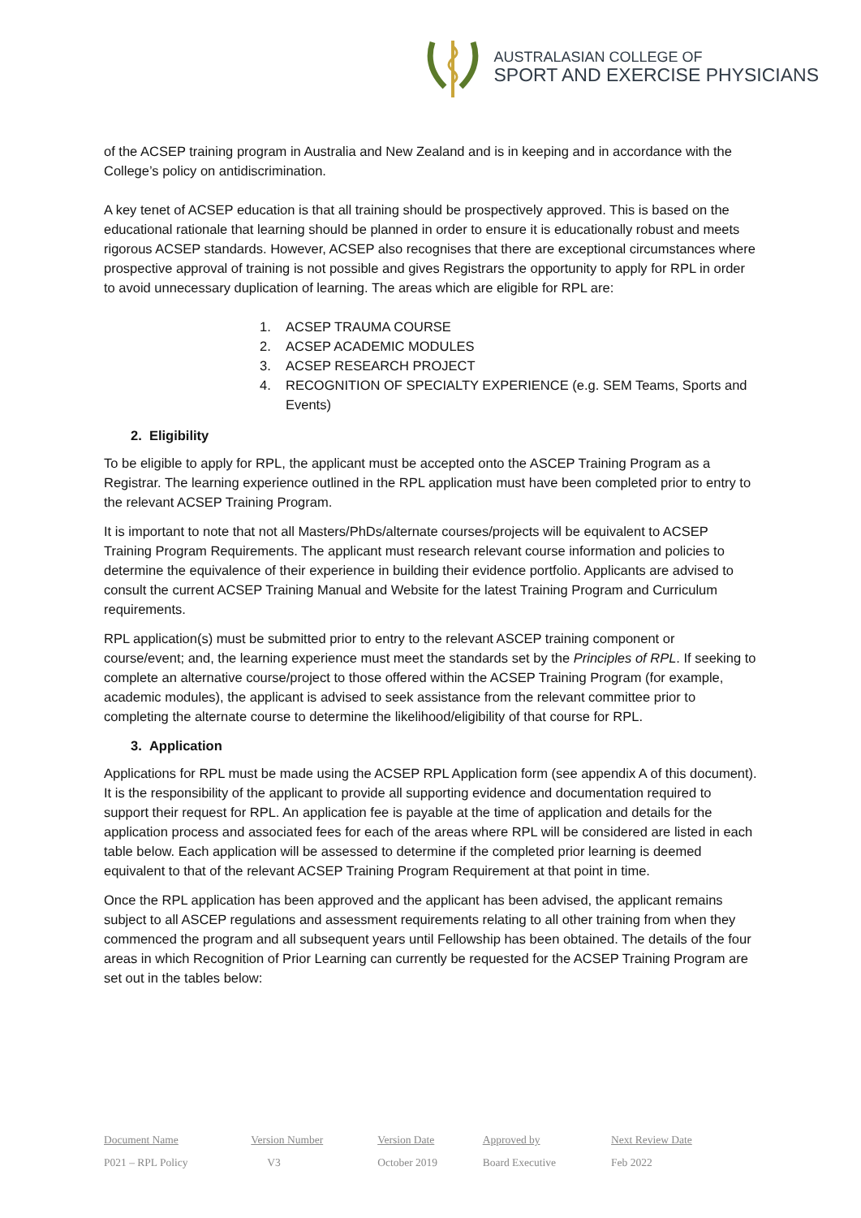AUSTRALASIAN COLLEGE OF
SPORT AND EXERCISE PHYSICIANS
of the ACSEP training program in Australia and New Zealand and is in keeping and in accordance with the College’s policy on antidiscrimination.
A key tenet of ACSEP education is that all training should be prospectively approved. This is based on the educational rationale that learning should be planned in order to ensure it is educationally robust and meets rigorous ACSEP standards. However, ACSEP also recognises that there are exceptional circumstances where prospective approval of training is not possible and gives Registrars the opportunity to apply for RPL in order to avoid unnecessary duplication of learning. The areas which are eligible for RPL are:
1. ACSEP TRAUMA COURSE
2. ACSEP ACADEMIC MODULES
3. ACSEP RESEARCH PROJECT
4. RECOGNITION OF SPECIALTY EXPERIENCE (e.g. SEM Teams, Sports and Events)
2. Eligibility
To be eligible to apply for RPL, the applicant must be accepted onto the ASCEP Training Program as a Registrar. The learning experience outlined in the RPL application must have been completed prior to entry to the relevant ACSEP Training Program.
It is important to note that not all Masters/PhDs/alternate courses/projects will be equivalent to ACSEP Training Program Requirements. The applicant must research relevant course information and policies to determine the equivalence of their experience in building their evidence portfolio. Applicants are advised to consult the current ACSEP Training Manual and Website for the latest Training Program and Curriculum requirements.
RPL application(s) must be submitted prior to entry to the relevant ASCEP training component or course/event; and, the learning experience must meet the standards set by the Principles of RPL. If seeking to complete an alternative course/project to those offered within the ACSEP Training Program (for example, academic modules), the applicant is advised to seek assistance from the relevant committee prior to completing the alternate course to determine the likelihood/eligibility of that course for RPL.
3. Application
Applications for RPL must be made using the ACSEP RPL Application form (see appendix A of this document). It is the responsibility of the applicant to provide all supporting evidence and documentation required to support their request for RPL. An application fee is payable at the time of application and details for the application process and associated fees for each of the areas where RPL will be considered are listed in each table below. Each application will be assessed to determine if the completed prior learning is deemed equivalent to that of the relevant ACSEP Training Program Requirement at that point in time.
Once the RPL application has been approved and the applicant has been advised, the applicant remains subject to all ASCEP regulations and assessment requirements relating to all other training from when they commenced the program and all subsequent years until Fellowship has been obtained. The details of the four areas in which Recognition of Prior Learning can currently be requested for the ACSEP Training Program are set out in the tables below:
| Document Name | Version Number | Version Date | Approved by | Next Review Date |
| --- | --- | --- | --- | --- |
| P021 – RPL Policy | V3 | October 2019 | Board Executive | Feb 2022 |